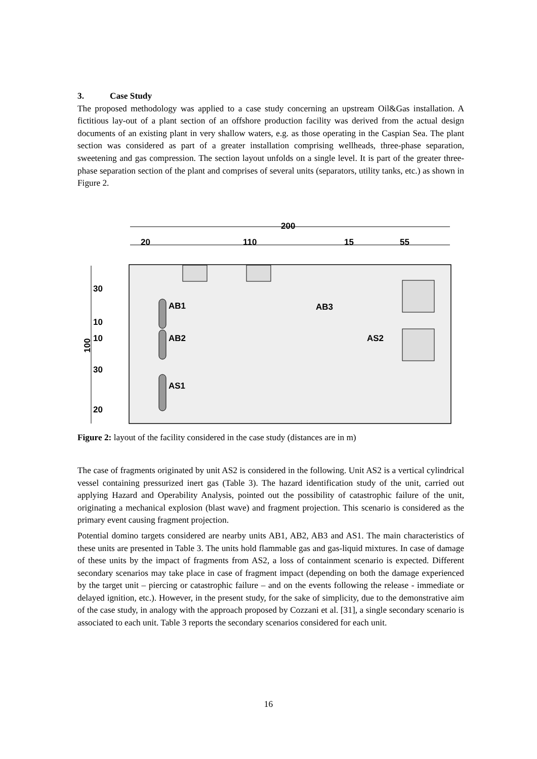3. Case Study
The proposed methodology was applied to a case study concerning an upstream Oil&Gas installation. A fictitious lay-out of a plant section of an offshore production facility was derived from the actual design documents of an existing plant in very shallow waters, e.g. as those operating in the Caspian Sea. The plant section was considered as part of a greater installation comprising wellheads, three-phase separation, sweetening and gas compression. The section layout unfolds on a single level. It is part of the greater three-phase separation section of the plant and comprises of several units (separators, utility tanks, etc.) as shown in Figure 2.
200
20
110
15
55
30
10
10
30
20
100
AB1
AB2
AS1
AB3
AS2
Figure 2: layout of the facility considered in the case study (distances are in m)
The case of fragments originated by unit AS2 is considered in the following. Unit AS2 is a vertical cylindrical vessel containing pressurized inert gas (Table 3). The hazard identification study of the unit, carried out applying Hazard and Operability Analysis, pointed out the possibility of catastrophic failure of the unit, originating a mechanical explosion (blast wave) and fragment projection. This scenario is considered as the primary event causing fragment projection.
Potential domino targets considered are nearby units AB1, AB2, AB3 and AS1. The main characteristics of these units are presented in Table 3. The units hold flammable gas and gas-liquid mixtures. In case of damage of these units by the impact of fragments from AS2, a loss of containment scenario is expected. Different secondary scenarios may take place in case of fragment impact (depending on both the damage experienced by the target unit – piercing or catastrophic failure – and on the events following the release - immediate or delayed ignition, etc.). However, in the present study, for the sake of simplicity, due to the demonstrative aim of the case study, in analogy with the approach proposed by Cozzani et al. [31], a single secondary scenario is associated to each unit. Table 3 reports the secondary scenarios considered for each unit.
16